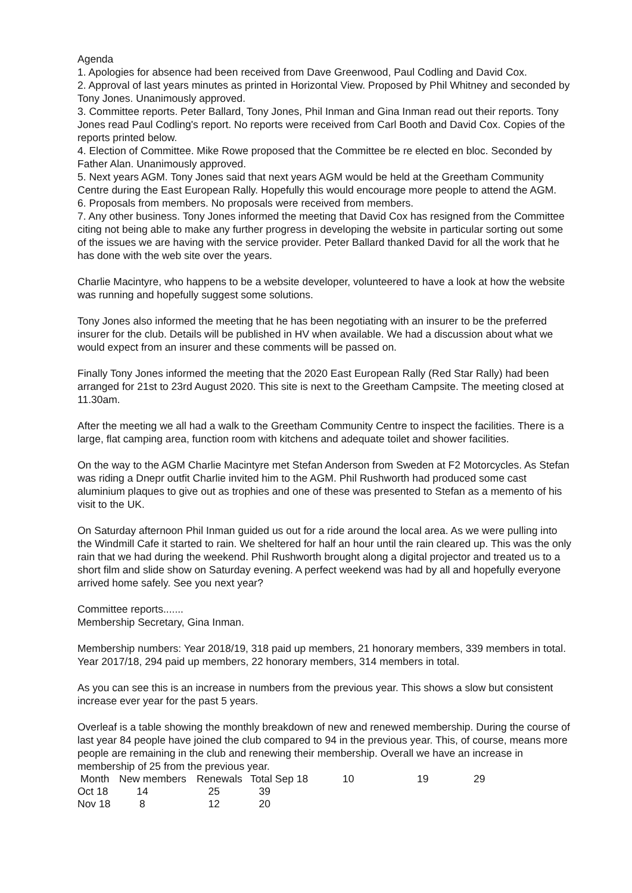Agenda
1. Apologies for absence had been received from Dave Greenwood, Paul Codling and David Cox.
2. Approval of last years minutes as printed in Horizontal View. Proposed by Phil Whitney and seconded by Tony Jones. Unanimously approved.
3. Committee reports. Peter Ballard, Tony Jones, Phil Inman and Gina Inman read out their reports. Tony Jones read Paul Codling's report. No reports were received from Carl Booth and David Cox. Copies of the reports printed below.
4. Election of Committee. Mike Rowe proposed that the Committee be re elected en bloc. Seconded by Father Alan. Unanimously approved.
5. Next years AGM. Tony Jones said that next years AGM would be held at the Greetham Community Centre during the East European Rally. Hopefully this would encourage more people to attend the AGM.
6. Proposals from members. No proposals were received from members.
7. Any other business. Tony Jones informed the meeting that David Cox has resigned from the Committee citing not being able to make any further progress in developing the website in particular sorting out some of the issues we are having with the service provider. Peter Ballard thanked David for all the work that he has done with the web site over the years.
Charlie Macintyre, who happens to be a website developer, volunteered to have a look at how the website was running and hopefully suggest some solutions.
Tony Jones also informed the meeting that he has been negotiating with an insurer to be the preferred insurer for the club. Details will be published in HV when available. We had a discussion about what we would expect from an insurer and these comments will be passed on.
Finally Tony Jones informed the meeting that the 2020 East European Rally (Red Star Rally) had been arranged for 21st to 23rd August 2020. This site is next to the Greetham Campsite. The meeting closed at 11.30am.
After the meeting we all had a walk to the Greetham Community Centre to inspect the facilities. There is a large, flat camping area, function room with kitchens and adequate toilet and shower facilities.
On the way to the AGM Charlie Macintyre met Stefan Anderson from Sweden at F2 Motorcycles. As Stefan was riding a Dnepr outfit Charlie invited him to the AGM. Phil Rushworth had produced some cast aluminium plaques to give out as trophies and one of these was presented to Stefan as a memento of his visit to the UK.
On Saturday afternoon Phil Inman guided us out for a ride around the local area. As we were pulling into the Windmill Cafe it started to rain. We sheltered for half an hour until the rain cleared up. This was the only rain that we had during the weekend. Phil Rushworth brought along a digital projector and treated us to a short film and slide show on Saturday evening. A perfect weekend was had by all and hopefully everyone arrived home safely. See you next year?
Committee reports.......
Membership Secretary, Gina Inman.
Membership numbers: Year 2018/19, 318 paid up members, 21 honorary members, 339 members in total. Year 2017/18, 294 paid up members, 22 honorary members, 314 members in total.
As you can see this is an increase in numbers from the previous year. This shows a slow but consistent increase ever year for the past 5 years.
Overleaf is a table showing the monthly breakdown of new and renewed membership. During the course of last year 84 people have joined the club compared to 94 in the previous year. This, of course, means more people are remaining in the club and renewing their membership. Overall we have an increase in membership of 25 from the previous year.
| Month | New members | Renewals | Total Sep 18 | 10 | 19 | 29 |
| Oct 18 | 14 | 25 | 39 | | | |
| Nov 18 | 8 | 12 | 20 | | | |